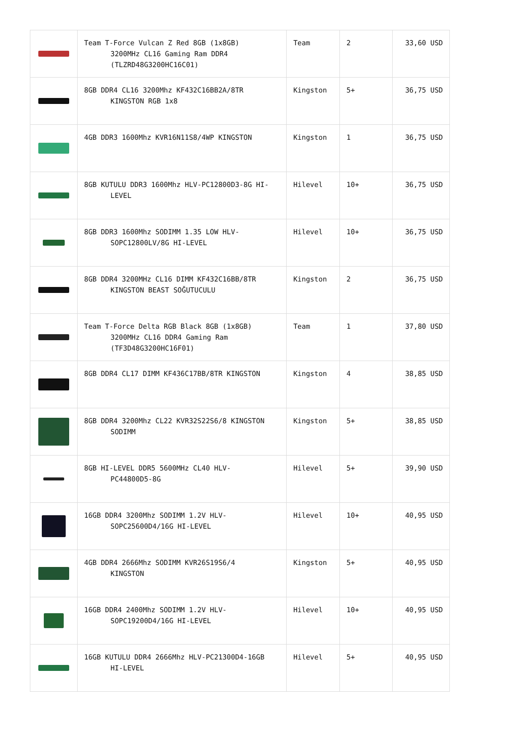| | Team T-Force Vulcan Z Red 8GB (1x8GB) 3200MHz CL16 Gaming Ram DDR4 (TLZRD48G3200HC16C01) | Team | 2 | 33,60 USD |
| | 8GB DDR4 CL16 3200Mhz KF432C16BB2A/8TR KINGSTON RGB 1x8 | Kingston | 5+ | 36,75 USD |
| | 4GB DDR3 1600Mhz KVR16N11S8/4WP KINGSTON | Kingston | 1 | 36,75 USD |
| | 8GB KUTULU DDR3 1600Mhz HLV-PC12800D3-8G HI- LEVEL | Hilevel | 10+ | 36,75 USD |
| | 8GB DDR3 1600Mhz SODIMM 1.35 LOW HLV- SOPC12800LV/8G HI-LEVEL | Hilevel | 10+ | 36,75 USD |
| | 8GB DDR4 3200MHz CL16 DIMM KF432C16BB/8TR KINGSTON BEAST SOĞUTUCULU | Kingston | 2 | 36,75 USD |
| | Team T-Force Delta RGB Black 8GB (1x8GB) 3200MHz CL16 DDR4 Gaming Ram (TF3D48G3200HC16F01) | Team | 1 | 37,80 USD |
| | 8GB DDR4 CL17 DIMM KF436C17BB/8TR KINGSTON | Kingston | 4 | 38,85 USD |
| | 8GB DDR4 3200Mhz CL22 KVR32S22S6/8 KINGSTON SODIMM | Kingston | 5+ | 38,85 USD |
| | 8GB HI-LEVEL DDR5 5600MHz CL40 HLV- PC44800D5-8G | Hilevel | 5+ | 39,90 USD |
| | 16GB DDR4 3200Mhz SODIMM 1.2V HLV- SOPC25600D4/16G HI-LEVEL | Hilevel | 10+ | 40,95 USD |
| | 4GB DDR4 2666Mhz SODIMM KVR26S19S6/4 KINGSTON | Kingston | 5+ | 40,95 USD |
| | 16GB DDR4 2400Mhz SODIMM 1.2V HLV- SOPC19200D4/16G HI-LEVEL | Hilevel | 10+ | 40,95 USD |
| | 16GB KUTULU DDR4 2666Mhz HLV-PC21300D4-16GB HI-LEVEL | Hilevel | 5+ | 40,95 USD |